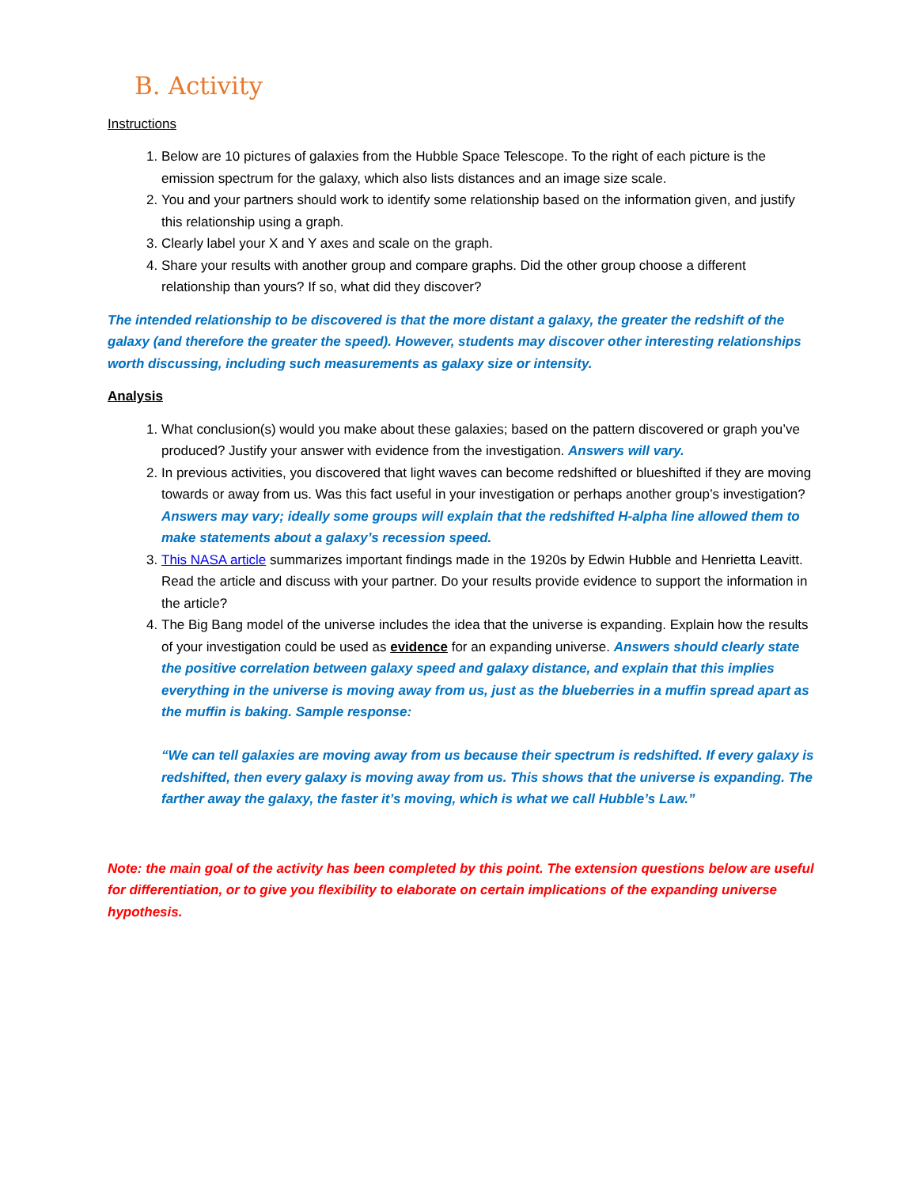B. Activity
Instructions
1. Below are 10 pictures of galaxies from the Hubble Space Telescope. To the right of each picture is the emission spectrum for the galaxy, which also lists distances and an image size scale.
2. You and your partners should work to identify some relationship based on the information given, and justify this relationship using a graph.
3. Clearly label your X and Y axes and scale on the graph.
4. Share your results with another group and compare graphs. Did the other group choose a different relationship than yours? If so, what did they discover?
The intended relationship to be discovered is that the more distant a galaxy, the greater the redshift of the galaxy (and therefore the greater the speed). However, students may discover other interesting relationships worth discussing, including such measurements as galaxy size or intensity.
Analysis
1. What conclusion(s) would you make about these galaxies; based on the pattern discovered or graph you’ve produced? Justify your answer with evidence from the investigation. Answers will vary.
2. In previous activities, you discovered that light waves can become redshifted or blueshifted if they are moving towards or away from us. Was this fact useful in your investigation or perhaps another group’s investigation? Answers may vary; ideally some groups will explain that the redshifted H-alpha line allowed them to make statements about a galaxy’s recession speed.
3. This NASA article summarizes important findings made in the 1920s by Edwin Hubble and Henrietta Leavitt. Read the article and discuss with your partner. Do your results provide evidence to support the information in the article?
4. The Big Bang model of the universe includes the idea that the universe is expanding. Explain how the results of your investigation could be used as evidence for an expanding universe. Answers should clearly state the positive correlation between galaxy speed and galaxy distance, and explain that this implies everything in the universe is moving away from us, just as the blueberries in a muffin spread apart as the muffin is baking. Sample response:
“We can tell galaxies are moving away from us because their spectrum is redshifted. If every galaxy is redshifted, then every galaxy is moving away from us. This shows that the universe is expanding. The farther away the galaxy, the faster it’s moving, which is what we call Hubble’s Law.”
Note: the main goal of the activity has been completed by this point. The extension questions below are useful for differentiation, or to give you flexibility to elaborate on certain implications of the expanding universe hypothesis.